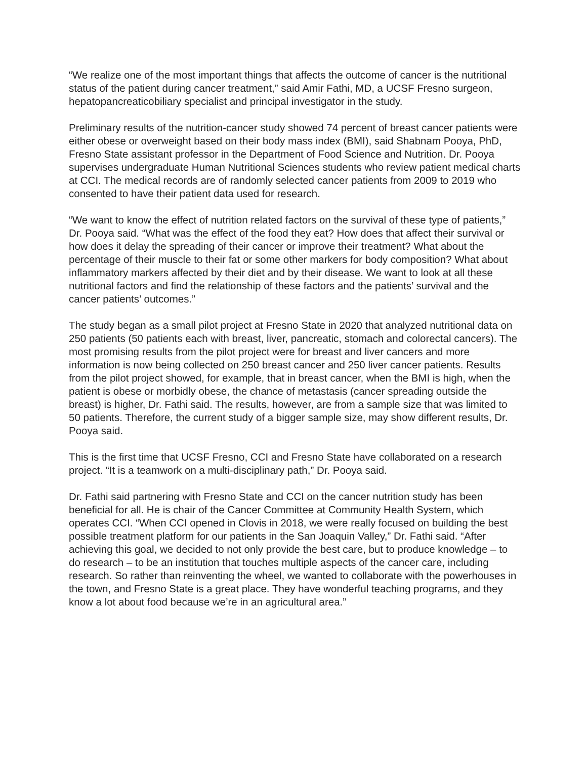“We realize one of the most important things that affects the outcome of cancer is the nutritional status of the patient during cancer treatment,” said Amir Fathi, MD, a UCSF Fresno surgeon, hepatopancreaticobiliary specialist and principal investigator in the study.
Preliminary results of the nutrition-cancer study showed 74 percent of breast cancer patients were either obese or overweight based on their body mass index (BMI), said Shabnam Pooya, PhD, Fresno State assistant professor in the Department of Food Science and Nutrition. Dr. Pooya supervises undergraduate Human Nutritional Sciences students who review patient medical charts at CCI. The medical records are of randomly selected cancer patients from 2009 to 2019 who consented to have their patient data used for research.
“We want to know the effect of nutrition related factors on the survival of these type of patients,” Dr. Pooya said. “What was the effect of the food they eat? How does that affect their survival or how does it delay the spreading of their cancer or improve their treatment? What about the percentage of their muscle to their fat or some other markers for body composition? What about inflammatory markers affected by their diet and by their disease. We want to look at all these nutritional factors and find the relationship of these factors and the patients’ survival and the cancer patients’ outcomes.”
The study began as a small pilot project at Fresno State in 2020 that analyzed nutritional data on 250 patients (50 patients each with breast, liver, pancreatic, stomach and colorectal cancers). The most promising results from the pilot project were for breast and liver cancers and more information is now being collected on 250 breast cancer and 250 liver cancer patients. Results from the pilot project showed, for example, that in breast cancer, when the BMI is high, when the patient is obese or morbidly obese, the chance of metastasis (cancer spreading outside the breast) is higher, Dr. Fathi said. The results, however, are from a sample size that was limited to 50 patients. Therefore, the current study of a bigger sample size, may show different results, Dr. Pooya said.
This is the first time that UCSF Fresno, CCI and Fresno State have collaborated on a research project. “It is a teamwork on a multi-disciplinary path,” Dr. Pooya said.
Dr. Fathi said partnering with Fresno State and CCI on the cancer nutrition study has been beneficial for all. He is chair of the Cancer Committee at Community Health System, which operates CCI. “When CCI opened in Clovis in 2018, we were really focused on building the best possible treatment platform for our patients in the San Joaquin Valley,” Dr. Fathi said. “After achieving this goal, we decided to not only provide the best care, but to produce knowledge – to do research – to be an institution that touches multiple aspects of the cancer care, including research. So rather than reinventing the wheel, we wanted to collaborate with the powerhouses in the town, and Fresno State is a great place. They have wonderful teaching programs, and they know a lot about food because we’re in an agricultural area.”